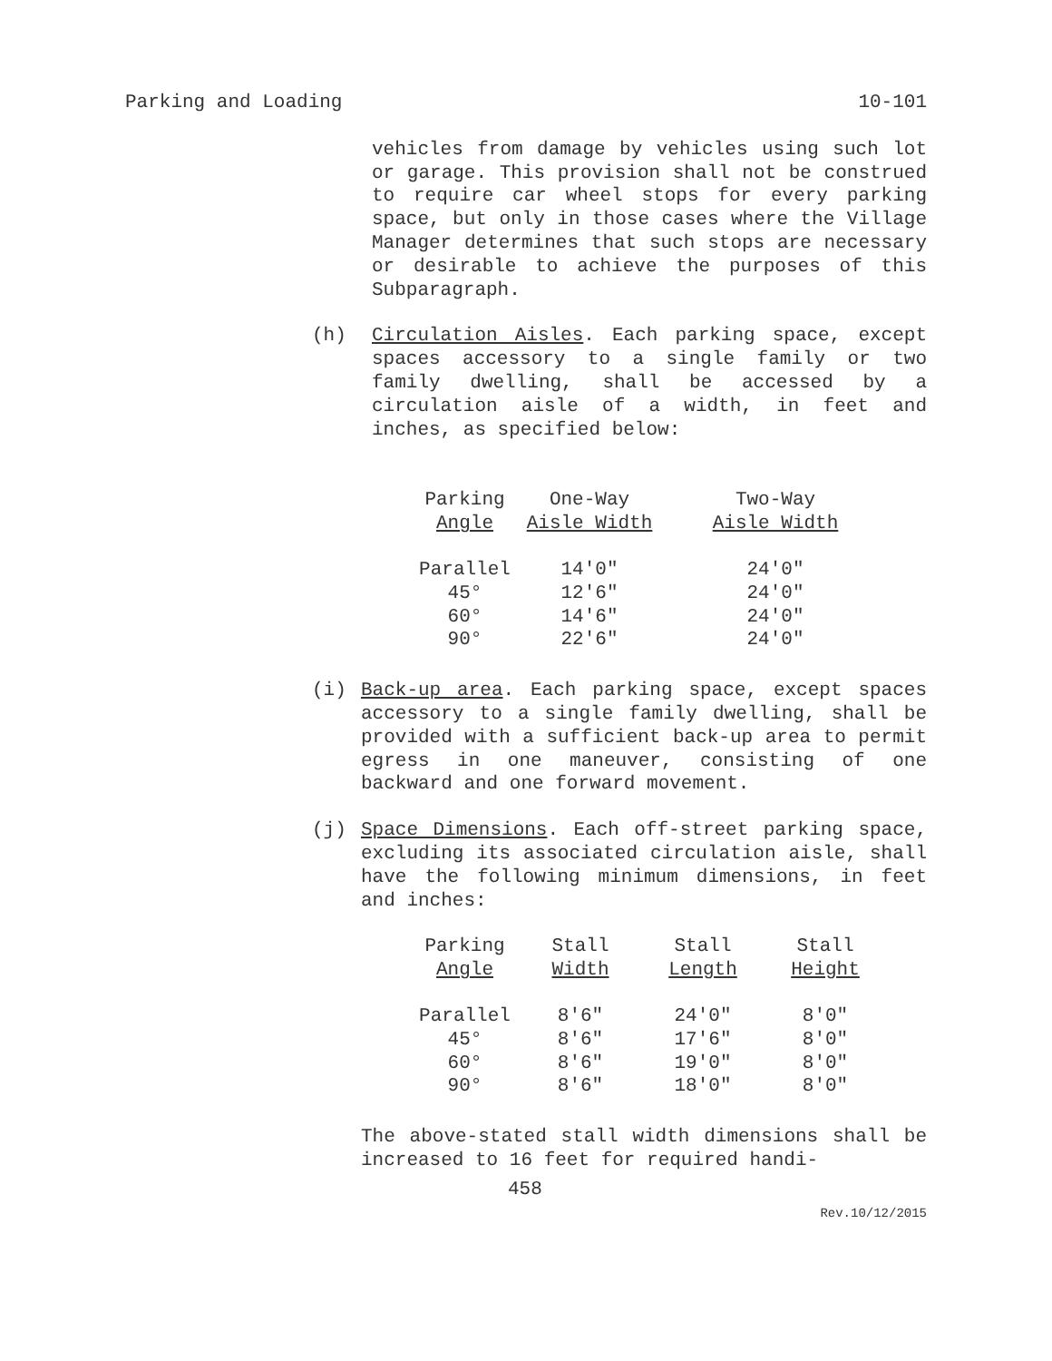Parking and Loading 10-101
vehicles from damage by vehicles using such lot or garage. This provision shall not be construed to require car wheel stops for every parking space, but only in those cases where the Village Manager determines that such stops are necessary or desirable to achieve the purposes of this Subparagraph.
(h) Circulation Aisles. Each parking space, except spaces accessory to a single family or two family dwelling, shall be accessed by a circulation aisle of a width, in feet and inches, as specified below:
| Parking Angle | One-Way Aisle Width | Two-Way Aisle Width |
| --- | --- | --- |
| Parallel | 14'0" | 24'0" |
| 45° | 12'6" | 24'0" |
| 60° | 14'6" | 24'0" |
| 90° | 22'6" | 24'0" |
(i) Back-up area. Each parking space, except spaces accessory to a single family dwelling, shall be provided with a sufficient back-up area to permit egress in one maneuver, consisting of one backward and one forward movement.
(j) Space Dimensions. Each off-street parking space, excluding its associated circulation aisle, shall have the following minimum dimensions, in feet and inches:
| Parking Angle | Stall Width | Stall Length | Stall Height |
| --- | --- | --- | --- |
| Parallel | 8'6" | 24'0" | 8'0" |
| 45° | 8'6" | 17'6" | 8'0" |
| 60° | 8'6" | 19'0" | 8'0" |
| 90° | 8'6" | 18'0" | 8'0" |
The above-stated stall width dimensions shall be increased to 16 feet for required handi-
458
Rev.10/12/2015